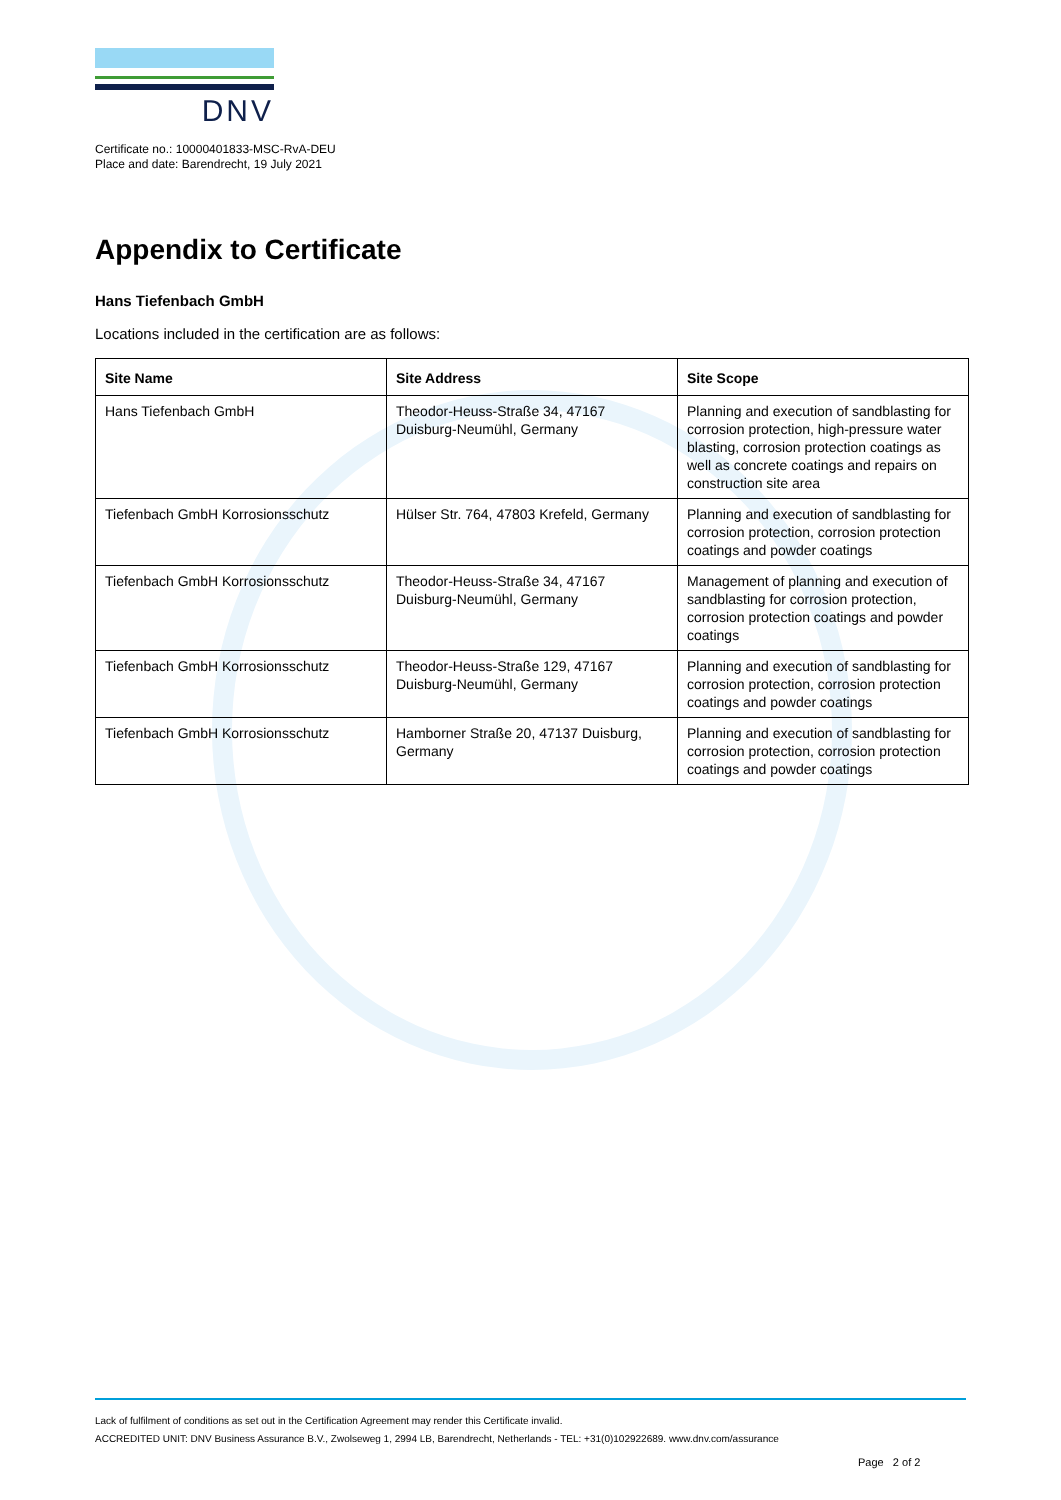DNV
Certificate no.: 10000401833-MSC-RvA-DEU
Place and date: Barendrecht, 19 July 2021
Appendix to Certificate
Hans Tiefenbach GmbH
Locations included in the certification are as follows:
| Site Name | Site Address | Site Scope |
| --- | --- | --- |
| Hans Tiefenbach GmbH | Theodor-Heuss-Straße 34, 47167 Duisburg-Neumühl, Germany | Planning and execution of sandblasting for corrosion protection, high-pressure water blasting, corrosion protection coatings as well as concrete coatings and repairs on construction site area |
| Tiefenbach GmbH Korrosionsschutz | Hülser Str. 764, 47803 Krefeld, Germany | Planning and execution of sandblasting for corrosion protection, corrosion protection coatings and powder coatings |
| Tiefenbach GmbH Korrosionsschutz | Theodor-Heuss-Straße 34, 47167 Duisburg-Neumühl, Germany | Management of planning and execution of sandblasting for corrosion protection, corrosion protection coatings and powder coatings |
| Tiefenbach GmbH Korrosionsschutz | Theodor-Heuss-Straße 129, 47167 Duisburg-Neumühl, Germany | Planning and execution of sandblasting for corrosion protection, corrosion protection coatings and powder coatings |
| Tiefenbach GmbH Korrosionsschutz | Hamborner Straße 20, 47137 Duisburg, Germany | Planning and execution of sandblasting for corrosion protection, corrosion protection coatings and powder coatings |
Lack of fulfilment of conditions as set out in the Certification Agreement may render this Certificate invalid.
ACCREDITED UNIT: DNV Business Assurance B.V., Zwolseweg 1, 2994 LB, Barendrecht, Netherlands - TEL: +31(0)102922689. www.dnv.com/assurance
Page 2 of 2